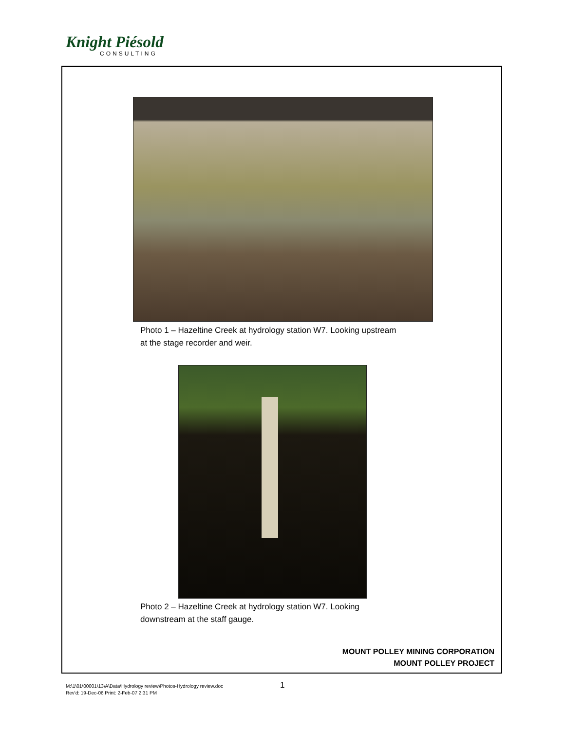Knight Piésold
CONSULTING
Photo 1 – Hazeltine Creek at hydrology station W7. Looking upstream at the stage recorder and weir.
Photo 2 – Hazeltine Creek at hydrology station W7. Looking downstream at the staff gauge.
MOUNT POLLEY MINING CORPORATION
MOUNT POLLEY PROJECT
M:\1\01\00001\13\A\Data\Hydrology review\Photos-Hydrology review.doc
Rev'd: 19-Dec-06 Print: 2-Feb-07 2:31 PM
1